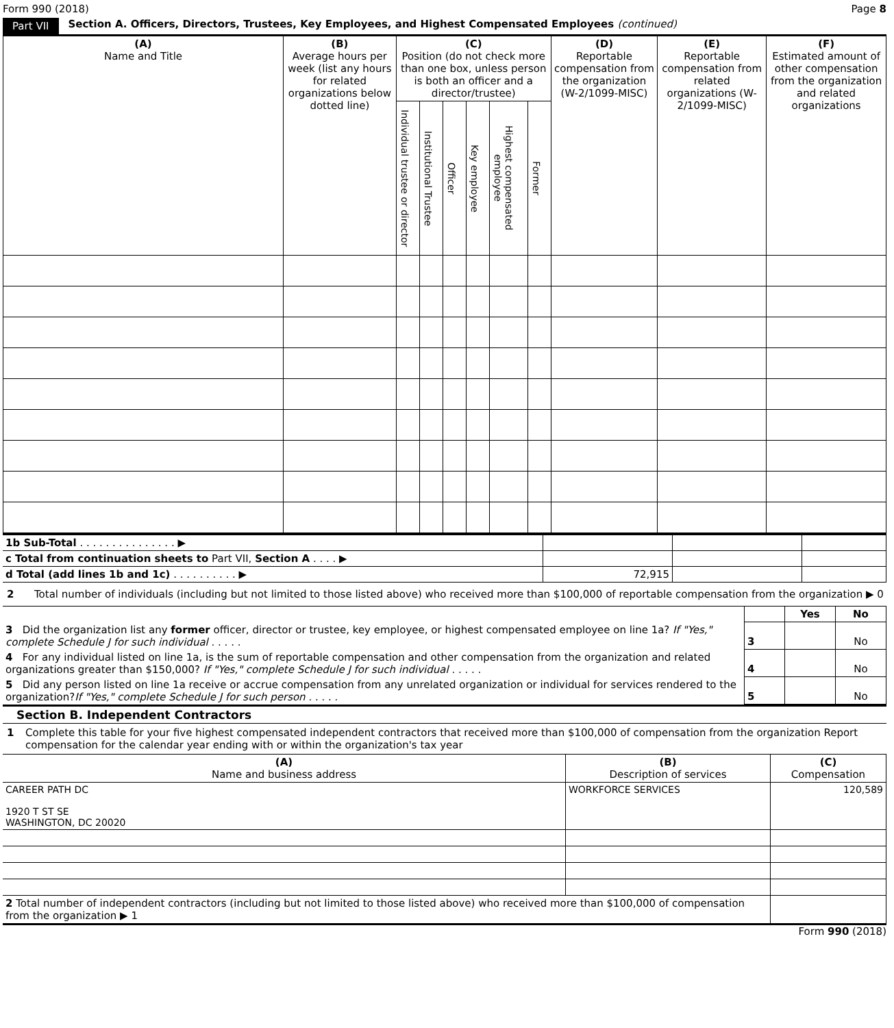Form 990 (2018) Page 8
Part VII Section A. Officers, Directors, Trustees, Key Employees, and Highest Compensated Employees (continued)
| (A) Name and Title | (B) Average hours per week (list any hours for related organizations below dotted line) | (C) Position (do not check more than one box, unless person is both an officer and a director/trustee) | | | | | | (D) Reportable compensation from the organization (W-2/1099-MISC) | (E) Reportable compensation from related organizations (W-2/1099-MISC) | (F) Estimated amount of other compensation from the organization and related organizations |
| --- | --- | --- | --- | --- | --- | --- | --- | --- | --- | --- |
| | | Individual trustee or director | Institutional Trustee | Officer | Key employee | Highest compensated employee | Former | | | |
| 1b Sub-Total . . . . . . . . . . . . . . . ▶ | | | |
| c Total from continuation sheets to Part VII, Section A . . . . ▶ | | | |
| d Total (add lines 1b and 1c) . . . . . . . . . . ▶ | 72,915 | | |
2 Total number of individuals (including but not limited to those listed above) who received more than $100,000 of reportable compensation from the organization ▶ 0
| | | Yes | No |
| 3 Did the organization list any former officer, director or trustee, key employee, or highest compensated employee on line 1a? If "Yes," complete Schedule J for such individual . . . . . | 3 | | No |
| 4 For any individual listed on line 1a, is the sum of reportable compensation and other compensation from the organization and related organizations greater than $150,000? If "Yes," complete Schedule J for such individual . . . . . | 4 | | No |
| 5 Did any person listed on line 1a receive or accrue compensation from any unrelated organization or individual for services rendered to the organization? If "Yes," complete Schedule J for such person . . . . . | 5 | | No |
Section B. Independent Contractors
1 Complete this table for your five highest compensated independent contractors that received more than $100,000 of compensation from the organization Report compensation for the calendar year ending with or within the organization's tax year
| (A) Name and business address | (B) Description of services | (C) Compensation |
| --- | --- | --- |
| CAREER PATH DC 1920 T ST SE WASHINGTON, DC 20020 | WORKFORCE SERVICES | 120,589 |
| 2 Total number of independent contractors (including but not limited to those listed above) who received more than $100,000 of compensation from the organization ▶ 1 | | |
Form 990 (2018)